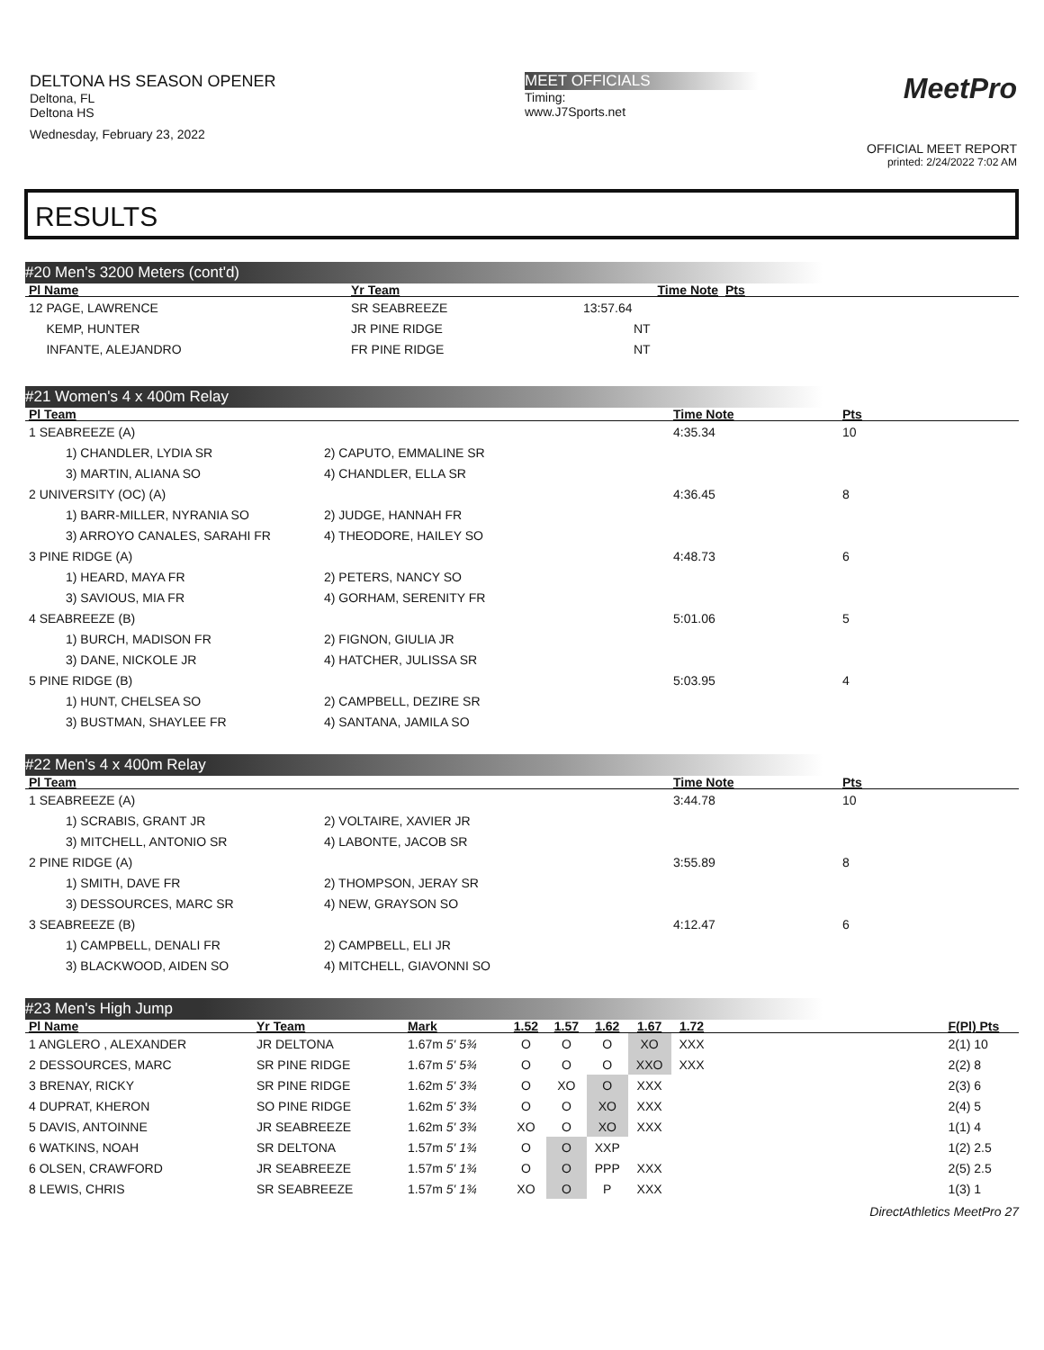DELTONA HS SEASON OPENER
Deltona, FL
Deltona HS
Wednesday, February 23, 2022
MEET OFFICIALS
Timing:
www.J7Sports.net
MeetPro
OFFICIAL MEET REPORT
printed: 2/24/2022 7:02 AM
RESULTS
#20 Men's 3200 Meters (cont'd)
| Pl Name | Yr Team | Time Note | Pts |
| --- | --- | --- | --- |
| 12 PAGE, LAWRENCE | SR SEABREEZE | 13:57.64 | |
| KEMP, HUNTER | JR PINE RIDGE | NT | |
| INFANTE, ALEJANDRO | FR PINE RIDGE | NT | |
#21 Women's 4 x 400m Relay
| Pl Team | | Time Note | Pts |
| --- | --- | --- | --- |
| 1 SEABREEZE (A) | | 4:35.34 | 10 |
| 1) CHANDLER, LYDIA SR | 2) CAPUTO, EMMALINE SR | | |
| 3) MARTIN, ALIANA SO | 4) CHANDLER, ELLA SR | | |
| 2 UNIVERSITY (OC) (A) | | 4:36.45 | 8 |
| 1) BARR-MILLER, NYRANIA SO | 2) JUDGE, HANNAH FR | | |
| 3) ARROYO CANALES, SARAHI FR | 4) THEODORE, HAILEY SO | | |
| 3 PINE RIDGE (A) | | 4:48.73 | 6 |
| 1) HEARD, MAYA FR | 2) PETERS, NANCY SO | | |
| 3) SAVIOUS, MIA FR | 4) GORHAM, SERENITY FR | | |
| 4 SEABREEZE (B) | | 5:01.06 | 5 |
| 1) BURCH, MADISON FR | 2) FIGNON, GIULIA JR | | |
| 3) DANE, NICKOLE JR | 4) HATCHER, JULISSA SR | | |
| 5 PINE RIDGE (B) | | 5:03.95 | 4 |
| 1) HUNT, CHELSEA SO | 2) CAMPBELL, DEZIRE SR | | |
| 3) BUSTMAN, SHAYLEE FR | 4) SANTANA, JAMILA SO | | |
#22 Men's 4 x 400m Relay
| Pl Team | | Time Note | Pts |
| --- | --- | --- | --- |
| 1 SEABREEZE (A) | | 3:44.78 | 10 |
| 1) SCRABIS, GRANT JR | 2) VOLTAIRE, XAVIER JR | | |
| 3) MITCHELL, ANTONIO SR | 4) LABONTE, JACOB SR | | |
| 2 PINE RIDGE (A) | | 3:55.89 | 8 |
| 1) SMITH, DAVE FR | 2) THOMPSON, JERAY SR | | |
| 3) DESSOURCES, MARC SR | 4) NEW, GRAYSON SO | | |
| 3 SEABREEZE (B) | | 4:12.47 | 6 |
| 1) CAMPBELL, DENALI FR | 2) CAMPBELL, ELI JR | | |
| 3) BLACKWOOD, AIDEN SO | 4) MITCHELL, GIAVONNI SO | | |
#23 Men's High Jump
| Pl Name | Yr Team | Mark | 1.52 | 1.57 | 1.62 | 1.67 | 1.72 | | F(Pl) Pts |
| --- | --- | --- | --- | --- | --- | --- | --- | --- | --- |
| 1 ANGLERO , ALEXANDER | JR DELTONA | 1.67m 5' 5¾ | O | O | O | XO | XXX | | 2(1) 10 |
| 2 DESSOURCES, MARC | SR PINE RIDGE | 1.67m 5' 5¾ | O | O | O | XXO | XXX | | 2(2) 8 |
| 3 BRENAY, RICKY | SR PINE RIDGE | 1.62m 5' 3¾ | O | XO | O | XXX | | | 2(3) 6 |
| 4 DUPRAT, KHERON | SO PINE RIDGE | 1.62m 5' 3¾ | O | O | XO | XXX | | | 2(4) 5 |
| 5 DAVIS, ANTOINNE | JR SEABREEZE | 1.62m 5' 3¾ | XO | O | XO | XXX | | | 1(1) 4 |
| 6 WATKINS, NOAH | SR DELTONA | 1.57m 5' 1¾ | O | O | XXP | | | | 1(2) 2.5 |
| 6 OLSEN, CRAWFORD | JR SEABREEZE | 1.57m 5' 1¾ | O | O | PPP | XXX | | | 2(5) 2.5 |
| 8 LEWIS, CHRIS | SR SEABREEZE | 1.57m 5' 1¾ | XO | O | P | XXX | | | 1(3) 1 |
DirectAthletics MeetPro 27